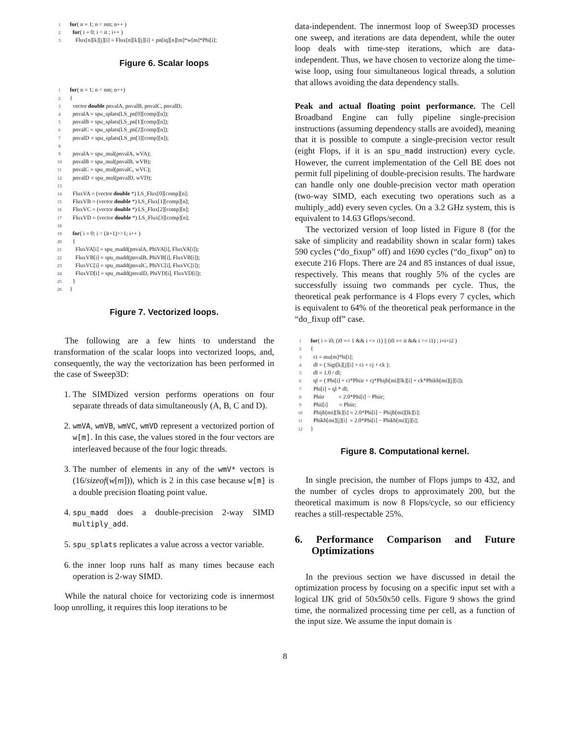1 for( n = 1; n < nm; n++ )
2 for( i = 0; i < it ; i++ )
3 Flux[n][k][j][i] = Flux[n][k][j][i] + pn[iq][n][m]*w[m]*Phi[i];
Figure 6. Scalar loops
1 for( n = 1; n < nm; n++)
2 {
3 vector double pnvalA, pnvalB, pnvalC, pnvalD;
4 pnvalA = spu_splats(LS_pn[0][comp][n]);
5 pnvalB = spu_splats(LS_pn[1][comp][n]);
6 pnvalC = spu_splats(LS_pn[2][comp][n]);
7 pnvalD = spu_splats(LS_pn[3][comp][n]);
8
9 pnvalA = spu_mul(pnvalA, wVA);
10 pnvalB = spu_mul(pnvalB, wVB);
11 pnvalC = spu_mul(pnvalC, wVC);
12 pnvalD = spu_mul(pnvalD, wVD);
13
14 FluxVA = (vector double *) LS_Flux[0][comp][n];
15 FluxVB = (vector double *) LS_Flux[1][comp][n];
16 FluxVC = (vector double *) LS_Flux[2][comp][n];
17 FluxVD = (vector double *) LS_Flux[3][comp][n];
18
19 for( i = 0; i < (it+1)>>1; i++ )
20 {
21 FluxVA[i] = spu_madd(pnvalA, PhiVA[i], FluxVA[i]);
22 FluxVB[i] = spu_madd(pnvalB, PhiVB[i], FluxVB[i]);
23 FluxVC[i] = spu_madd(pnvalC, PhiVC[i], FluxVC[i]);
24 FluxVD[i] = spu_madd(pnvalD, PhiVD[i], FluxVD[i]);
25 }
26 }
Figure 7. Vectorized loops.
The following are a few hints to understand the transformation of the scalar loops into vectorized loops, and, consequently, the way the vectorization has been performed in the case of Sweep3D:
1. The SIMDized version performs operations on four separate threads of data simultaneously (A, B, C and D).
2. wmVA, wmVB, wmVC, wmVD represent a vectorized portion of w[m]. In this case, the values stored in the four vectors are interleaved because of the four logic threads.
3. The number of elements in any of the wmV* vectors is (16/sizeof(w[m])), which is 2 in this case because w[m] is a double precision floating point value.
4. spu_madd does a double-precision 2-way SIMD multiply_add.
5. spu_splats replicates a value across a vector variable.
6. the inner loop runs half as many times because each operation is 2-way SIMD.
While the natural choice for vectorizing code is innermost loop unrolling, it requires this loop iterations to be
data-independent. The innermost loop of Sweep3D processes one sweep, and iterations are data dependent, while the outer loop deals with time-step iterations, which are data-independent. Thus, we have chosen to vectorize along the time-wise loop, using four simultaneous logical threads, a solution that allows avoiding the data dependency stalls.
Peak and actual floating point performance. The Cell Broadband Engine can fully pipeline single-precision instructions (assuming dependency stalls are avoided), meaning that it is possible to compute a single-precision vector result (eight Flops, if it is an spu_madd instruction) every cycle. However, the current implementation of the Cell BE does not permit full pipelining of double-precision results. The hardware can handle only one double-precision vector math operation (two-way SIMD, each executing two operations such as a multiply_add) every seven cycles. On a 3.2 GHz system, this is equivalent to 14.63 Gflops/second.
The vectorized version of loop listed in Figure 8 (for the sake of simplicity and readability shown in scalar form) takes 590 cycles (“do_fixup” off) and 1690 cycles (“do_fixup” on) to execute 216 Flops. There are 24 and 85 instances of dual issue, respectively. This means that roughly 5% of the cycles are successfully issuing two commands per cycle. Thus, the theoretical peak performance is 4 Flops every 7 cycles, which is equivalent to 64% of the theoretical peak performance in the “do_fixup off” case.
1 for( i = i0; (i0 == 1 && i <= i1) || (i0 == it && i >= i1) ; i=i+i2 )
2 {
3 ci = mu[m]*hi[i];
4 dl = ( Sigt[k][j][i] + ci + cj + ck );
5 dl = 1.0 / dl;
6 ql = ( Phi[i] + ci*Phiir + cj*Phijb[mi][lk][i] + ck*Phikb[mi][j][i]);
7 Phi[i] = ql * dl;
8 Phiir = 2.0*Phi[i] − Phiir;
9 Phii[i] = Phiir;
10 Phijb[mi][lk][i] = 2.0*Phi[i] − Phijb[mi][lk][i];
11 Phikb[mi][j][i] = 2.0*Phi[i] − Phikb[mi][j][i];
12 }
Figure 8. Computational kernel.
In single precision, the number of Flops jumps to 432, and the number of cycles drops to approximately 200, but the theoretical maximum is now 8 Flops/cycle, so our efficiency reaches a still-respectable 25%.
6. Performance Comparison and Future Optimizations
In the previous section we have discussed in detail the optimization process by focusing on a specific input set with a logical IJK grid of 50x50x50 cells. Figure 9 shows the grind time, the normalized processing time per cell, as a function of the input size. We assume the input domain is
8